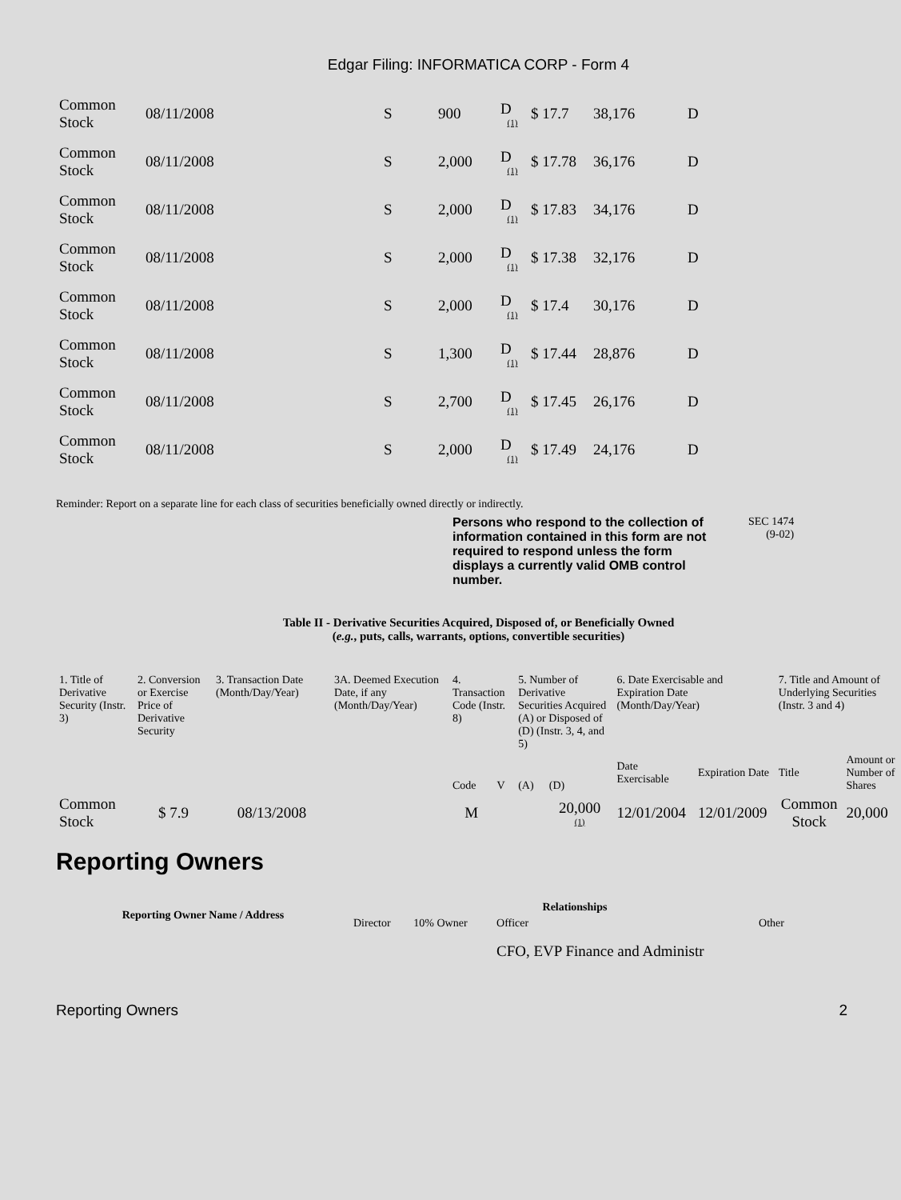Edgar Filing: INFORMATICA CORP - Form 4
| Common Stock | 08/11/2008 | S | 900 | D (1) | $ 17.7 | 38,176 | D |
| Common Stock | 08/11/2008 | S | 2,000 | D (1) | $ 17.78 | 36,176 | D |
| Common Stock | 08/11/2008 | S | 2,000 | D (1) | $ 17.83 | 34,176 | D |
| Common Stock | 08/11/2008 | S | 2,000 | D (1) | $ 17.38 | 32,176 | D |
| Common Stock | 08/11/2008 | S | 2,000 | D (1) | $ 17.4 | 30,176 | D |
| Common Stock | 08/11/2008 | S | 1,300 | D (1) | $ 17.44 | 28,876 | D |
| Common Stock | 08/11/2008 | S | 2,700 | D (1) | $ 17.45 | 26,176 | D |
| Common Stock | 08/11/2008 | S | 2,000 | D (1) | $ 17.49 | 24,176 | D |
Reminder: Report on a separate line for each class of securities beneficially owned directly or indirectly.
Persons who respond to the collection of information contained in this form are not required to respond unless the form displays a currently valid OMB control number.
SEC 1474
(9-02)
Table II - Derivative Securities Acquired, Disposed of, or Beneficially Owned
(e.g., puts, calls, warrants, options, convertible securities)
| 1. Title of Derivative Security (Instr. 3) | 2. Conversion or Exercise Price of Derivative Security | 3. Transaction Date (Month/Day/Year) | 3A. Deemed Execution Date, if any (Month/Day/Year) | 4. Transaction Code (Instr. 8) | | 5. Number of Derivative Securities Acquired (A) or Disposed of (D) (Instr. 3, 4, and 5) | | 6. Date Exercisable and Expiration Date (Month/Day/Year) | | 7. Title and Amount of Underlying Securities (Instr. 3 and 4) | |
| --- | --- | --- | --- | --- | --- | --- | --- | --- | --- | --- | --- |
| | | | | Code | V | (A) | (D) | Date Exercisable | Expiration Date | Title | Amount or Number of Shares |
| Common Stock | $ 7.9 | 08/13/2008 | | M | | | 20,000 (1) | 12/01/2004 | 12/01/2009 | Common Stock | 20,000 |
Reporting Owners
| Reporting Owner Name / Address | Relationships | | | |
| --- | --- | --- | --- | --- |
| | Director | 10% Owner | Officer | Other |
| | | | CFO, EVP Finance and Administr | |
Reporting Owners 2